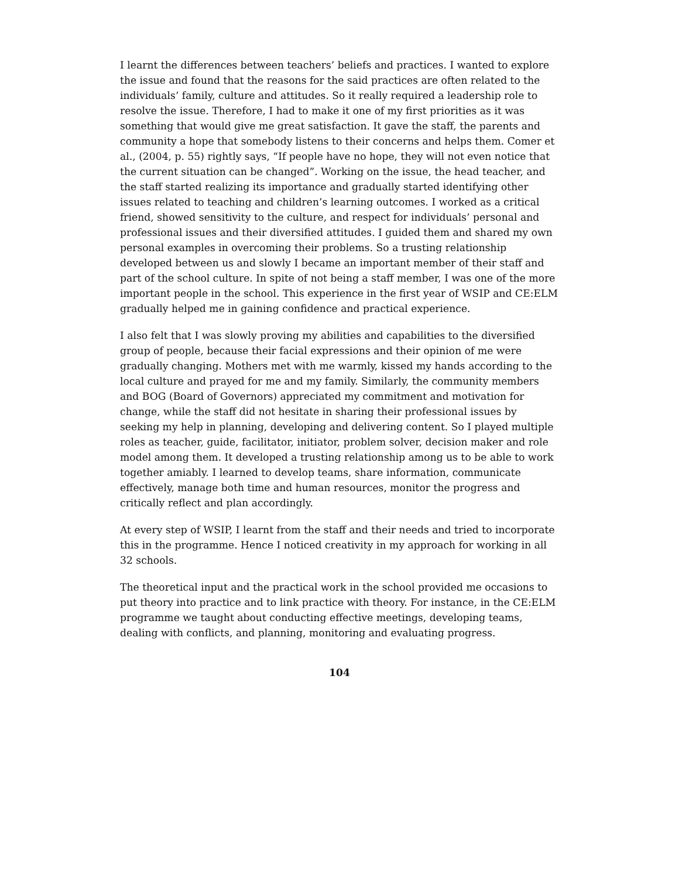I learnt the differences between teachers’ beliefs and practices. I wanted to explore the issue and found that the reasons for the said practices are often related to the individuals’ family, culture and attitudes. So it really required a leadership role to resolve the issue. Therefore, I had to make it one of my first priorities as it was something that would give me great satisfaction. It gave the staff, the parents and community a hope that somebody listens to their concerns and helps them. Comer et al., (2004, p. 55) rightly says, “If people have no hope, they will not even notice that the current situation can be changed”. Working on the issue, the head teacher, and the staff started realizing its importance and gradually started identifying other issues related to teaching and children’s learning outcomes. I worked as a critical friend, showed sensitivity to the culture, and respect for individuals’ personal and professional issues and their diversified attitudes. I guided them and shared my own personal examples in overcoming their problems. So a trusting relationship developed between us and slowly I became an important member of their staff and part of the school culture. In spite of not being a staff member, I was one of the more important people in the school. This experience in the first year of WSIP and CE:ELM gradually helped me in gaining confidence and practical experience.
I also felt that I was slowly proving my abilities and capabilities to the diversified group of people, because their facial expressions and their opinion of me were gradually changing. Mothers met with me warmly, kissed my hands according to the local culture and prayed for me and my family. Similarly, the community members and BOG (Board of Governors) appreciated my commitment and motivation for change, while the staff did not hesitate in sharing their professional issues by seeking my help in planning, developing and delivering content. So I played multiple roles as teacher, guide, facilitator, initiator, problem solver, decision maker and role model among them. It developed a trusting relationship among us to be able to work together amiably. I learned to develop teams, share information, communicate effectively, manage both time and human resources, monitor the progress and critically reflect and plan accordingly.
At every step of WSIP, I learnt from the staff and their needs and tried to incorporate this in the programme. Hence I noticed creativity in my approach for working in all 32 schools.
The theoretical input and the practical work in the school provided me occasions to put theory into practice and to link practice with theory. For instance, in the CE:ELM programme we taught about conducting effective meetings, developing teams, dealing with conflicts, and planning, monitoring and evaluating progress.
104